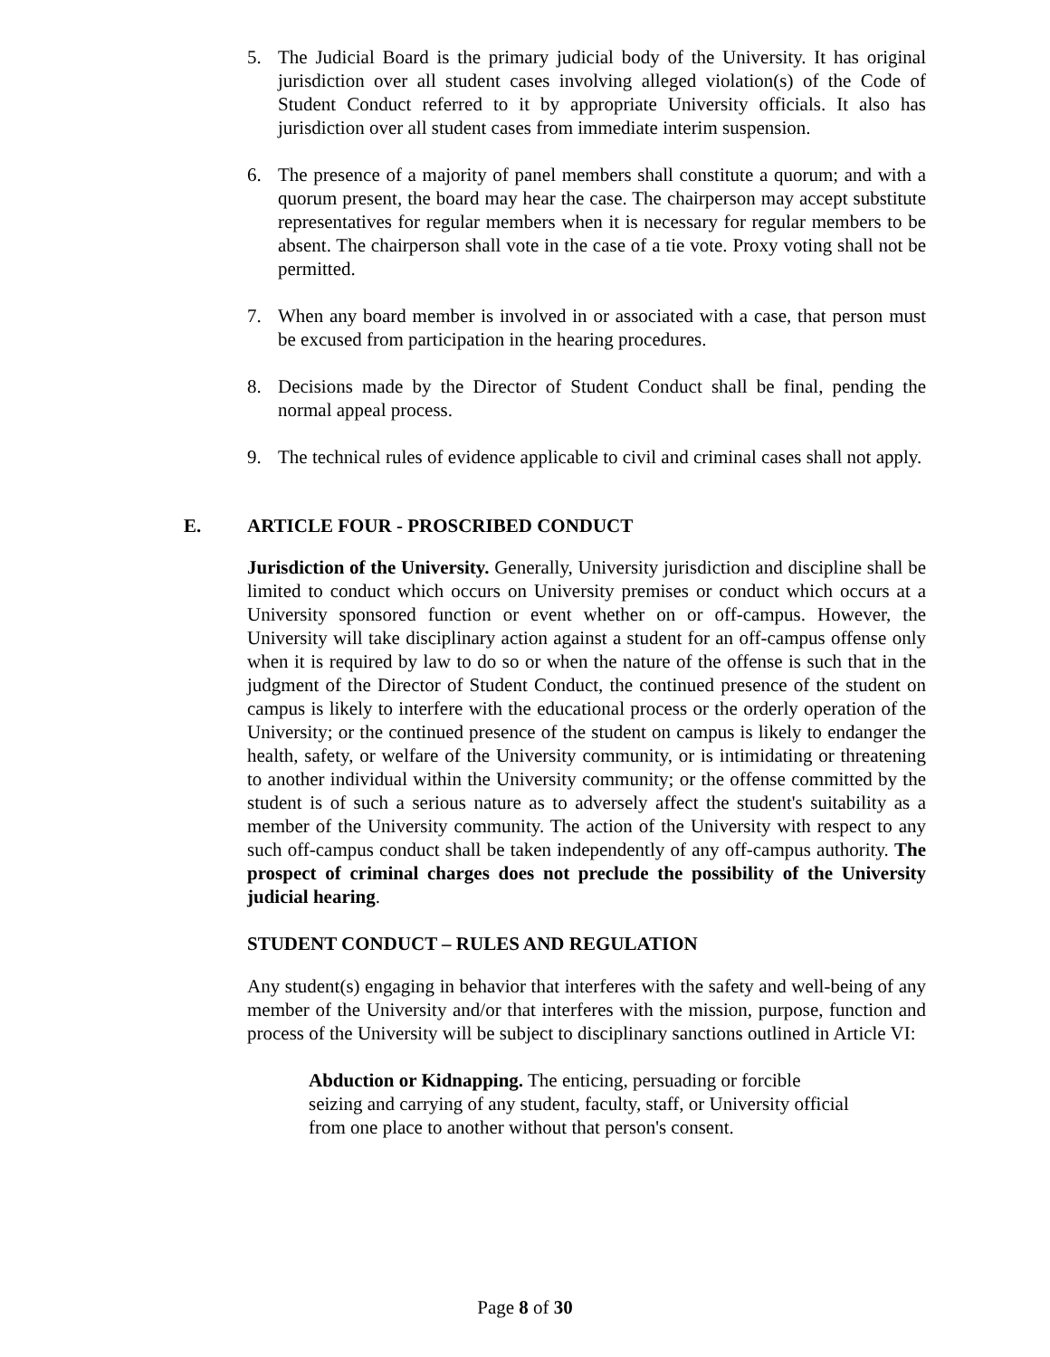5. The Judicial Board is the primary judicial body of the University. It has original jurisdiction over all student cases involving alleged violation(s) of the Code of Student Conduct referred to it by appropriate University officials. It also has jurisdiction over all student cases from immediate interim suspension.
6. The presence of a majority of panel members shall constitute a quorum; and with a quorum present, the board may hear the case. The chairperson may accept substitute representatives for regular members when it is necessary for regular members to be absent. The chairperson shall vote in the case of a tie vote. Proxy voting shall not be permitted.
7. When any board member is involved in or associated with a case, that person must be excused from participation in the hearing procedures.
8. Decisions made by the Director of Student Conduct shall be final, pending the normal appeal process.
9. The technical rules of evidence applicable to civil and criminal cases shall not apply.
E. ARTICLE FOUR - PROSCRIBED CONDUCT
Jurisdiction of the University. Generally, University jurisdiction and discipline shall be limited to conduct which occurs on University premises or conduct which occurs at a University sponsored function or event whether on or off-campus. However, the University will take disciplinary action against a student for an off-campus offense only when it is required by law to do so or when the nature of the offense is such that in the judgment of the Director of Student Conduct, the continued presence of the student on campus is likely to interfere with the educational process or the orderly operation of the University; or the continued presence of the student on campus is likely to endanger the health, safety, or welfare of the University community, or is intimidating or threatening to another individual within the University community; or the offense committed by the student is of such a serious nature as to adversely affect the student's suitability as a member of the University community. The action of the University with respect to any such off-campus conduct shall be taken independently of any off-campus authority. The prospect of criminal charges does not preclude the possibility of the University judicial hearing.
STUDENT CONDUCT – RULES AND REGULATION
Any student(s) engaging in behavior that interferes with the safety and well-being of any member of the University and/or that interferes with the mission, purpose, function and process of the University will be subject to disciplinary sanctions outlined in Article VI:
Abduction or Kidnapping. The enticing, persuading or forcible seizing and carrying of any student, faculty, staff, or University official from one place to another without that person's consent.
Page 8 of 30